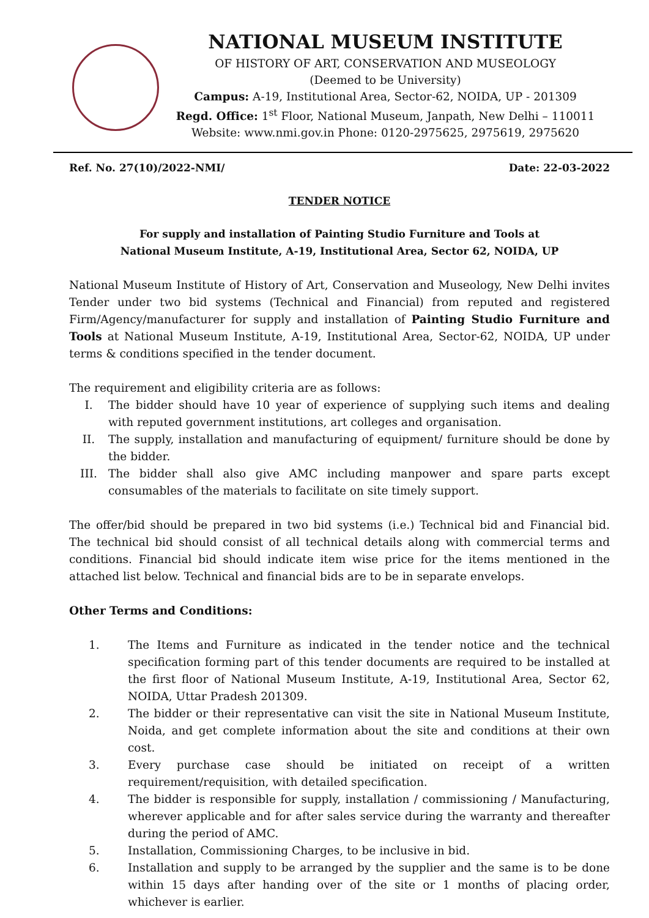NATIONAL MUSEUM INSTITUTE
OF HISTORY OF ART, CONSERVATION AND MUSEOLOGY
(Deemed to be University)
Campus: A-19, Institutional Area, Sector-62, NOIDA, UP - 201309
Regd. Office: 1<sup>st</sup> Floor, National Museum, Janpath, New Delhi – 110011
Website: www.nmi.gov.in Phone: 0120-2975625, 2975619, 2975620
Ref. No. 27(10)/2022-NMI/ Date: 22-03-2022
TENDER NOTICE
For supply and installation of Painting Studio Furniture and Tools at
National Museum Institute, A-19, Institutional Area, Sector 62, NOIDA, UP
National Museum Institute of History of Art, Conservation and Museology, New Delhi invites Tender under two bid systems (Technical and Financial) from reputed and registered Firm/Agency/manufacturer for supply and installation of Painting Studio Furniture and Tools at National Museum Institute, A-19, Institutional Area, Sector-62, NOIDA, UP under terms & conditions specified in the tender document.
The requirement and eligibility criteria are as follows:
I. The bidder should have 10 year of experience of supplying such items and dealing with reputed government institutions, art colleges and organisation.
II. The supply, installation and manufacturing of equipment/ furniture should be done by the bidder.
III. The bidder shall also give AMC including manpower and spare parts except consumables of the materials to facilitate on site timely support.
The offer/bid should be prepared in two bid systems (i.e.) Technical bid and Financial bid. The technical bid should consist of all technical details along with commercial terms and conditions. Financial bid should indicate item wise price for the items mentioned in the attached list below. Technical and financial bids are to be in separate envelops.
Other Terms and Conditions:
1. The Items and Furniture as indicated in the tender notice and the technical specification forming part of this tender documents are required to be installed at the first floor of National Museum Institute, A-19, Institutional Area, Sector 62, NOIDA, Uttar Pradesh 201309.
2. The bidder or their representative can visit the site in National Museum Institute, Noida, and get complete information about the site and conditions at their own cost.
3. Every purchase case should be initiated on receipt of a written requirement/requisition, with detailed specification.
4. The bidder is responsible for supply, installation / commissioning / Manufacturing, wherever applicable and for after sales service during the warranty and thereafter during the period of AMC.
5. Installation, Commissioning Charges, to be inclusive in bid.
6. Installation and supply to be arranged by the supplier and the same is to be done within 15 days after handing over of the site or 1 months of placing order, whichever is earlier.